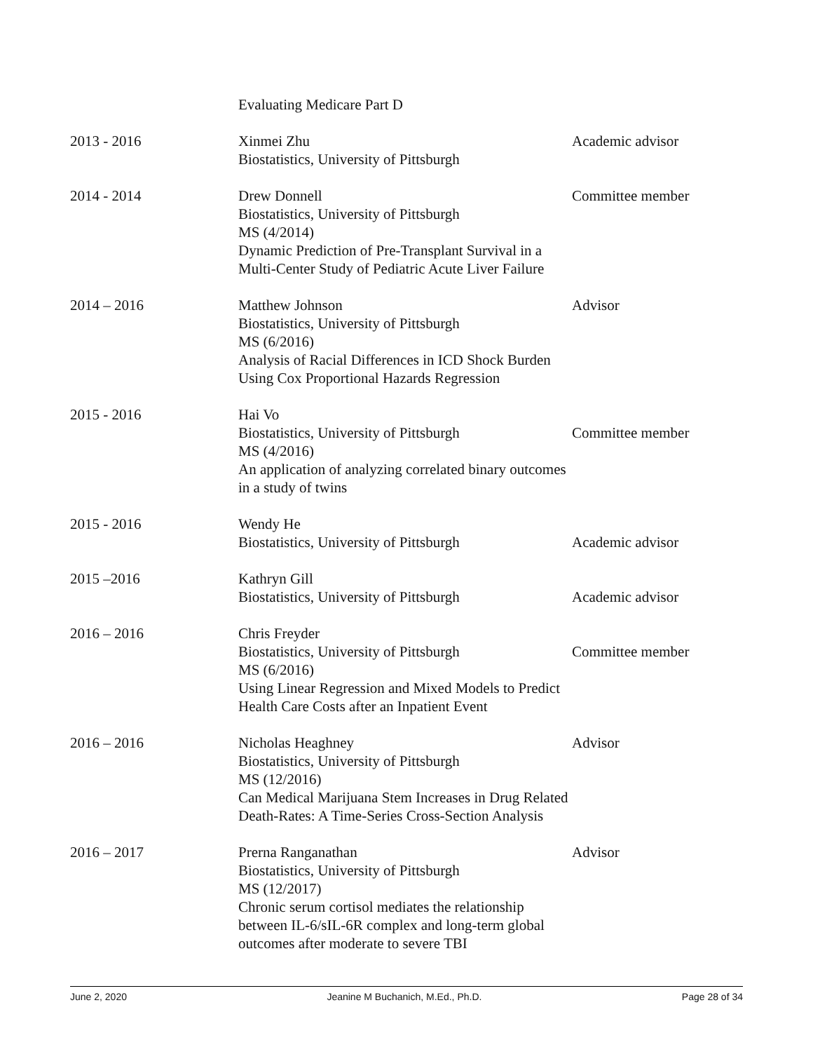| | Evaluating Medicare Part D | |
| 2013 - 2016 | Xinmei Zhu Biostatistics, University of Pittsburgh | Academic advisor |
| 2014 - 2014 | Drew Donnell Biostatistics, University of Pittsburgh MS (4/2014) Dynamic Prediction of Pre-Transplant Survival in a Multi-Center Study of Pediatric Acute Liver Failure | Committee member |
| 2014 – 2016 | Matthew Johnson Biostatistics, University of Pittsburgh MS (6/2016) Analysis of Racial Differences in ICD Shock Burden Using Cox Proportional Hazards Regression | Advisor |
| 2015 - 2016 | Hai Vo Biostatistics, University of Pittsburgh MS (4/2016) An application of analyzing correlated binary outcomes in a study of twins | Committee member |
| 2015 - 2016 | Wendy He Biostatistics, University of Pittsburgh | Academic advisor |
| 2015 –2016 | Kathryn Gill Biostatistics, University of Pittsburgh | Academic advisor |
| 2016 – 2016 | Chris Freyder Biostatistics, University of Pittsburgh MS (6/2016) Using Linear Regression and Mixed Models to Predict Health Care Costs after an Inpatient Event | Committee member |
| 2016 – 2016 | Nicholas Heaghney Biostatistics, University of Pittsburgh MS (12/2016) Can Medical Marijuana Stem Increases in Drug Related Death-Rates: A Time-Series Cross-Section Analysis | Advisor |
| 2016 – 2017 | Prerna Ranganathan Biostatistics, University of Pittsburgh MS (12/2017) Chronic serum cortisol mediates the relationship between IL-6/sIL-6R complex and long-term global outcomes after moderate to severe TBI | Advisor |
June 2, 2020 Jeanine M Buchanich, M.Ed., Ph.D. Page 28 of 34